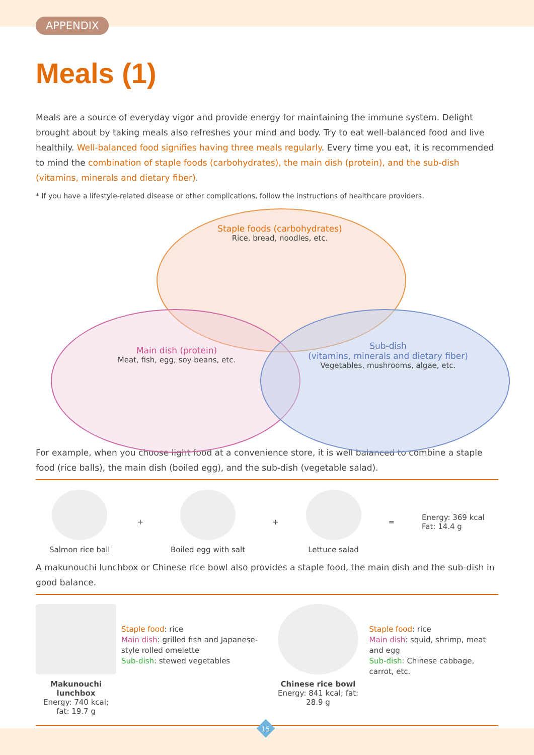APPENDIX
Meals (1)
Meals are a source of everyday vigor and provide energy for maintaining the immune system. Delight brought about by taking meals also refreshes your mind and body. Try to eat well-balanced food and live healthily. Well-balanced food signifies having three meals regularly. Every time you eat, it is recommended to mind the combination of staple foods (carbohydrates), the main dish (protein), and the sub-dish (vitamins, minerals and dietary fiber).
* If you have a lifestyle-related disease or other complications, follow the instructions of healthcare providers.
Staple foods (carbohydrates)
Rice, bread, noodles, etc.
Main dish (protein)
Meat, fish, egg, soy beans, etc.
Sub-dish
(vitamins, minerals and dietary fiber)
Vegetables, mushrooms, algae, etc.
For example, when you choose light food at a convenience store, it is well balanced to combine a staple food (rice balls), the main dish (boiled egg), and the sub-dish (vegetable salad).
Salmon rice ball + Boiled egg with salt + Lettuce salad =
Energy: 369 kcal
Fat: 14.4 g
A makunouchi lunchbox or Chinese rice bowl also provides a staple food, the main dish and the sub-dish in good balance.
Makunouchi lunchbox
Energy: 740 kcal; fat: 19.7 g
Staple food: rice
Main dish: grilled fish and Japanese-style rolled omelette
Sub-dish: stewed vegetables
Chinese rice bowl
Energy: 841 kcal; fat: 28.9 g
Staple food: rice
Main dish: squid, shrimp, meat and egg
Sub-dish: Chinese cabbage, carrot, etc.
15